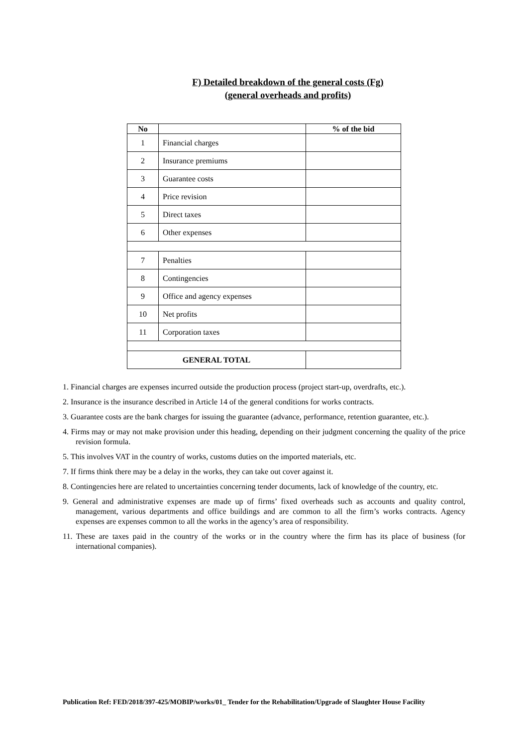F) Detailed breakdown of the general costs (Fg)
(general overheads and profits)
| No | | % of the bid |
| --- | --- | --- |
| 1 | Financial charges | |
| 2 | Insurance premiums | |
| 3 | Guarantee costs | |
| 4 | Price revision | |
| 5 | Direct taxes | |
| 6 | Other expenses | |
| 7 | Penalties | |
| 8 | Contingencies | |
| 9 | Office and agency expenses | |
| 10 | Net profits | |
| 11 | Corporation taxes | |
| GENERAL TOTAL | | |
1. Financial charges are expenses incurred outside the production process (project start-up, overdrafts, etc.).
2. Insurance is the insurance described in Article 14 of the general conditions for works contracts.
3. Guarantee costs are the bank charges for issuing the guarantee (advance, performance, retention guarantee, etc.).
4. Firms may or may not make provision under this heading, depending on their judgment concerning the quality of the price revision formula.
5. This involves VAT in the country of works, customs duties on the imported materials, etc.
7. If firms think there may be a delay in the works, they can take out cover against it.
8. Contingencies here are related to uncertainties concerning tender documents, lack of knowledge of the country, etc.
9. General and administrative expenses are made up of firms’ fixed overheads such as accounts and quality control, management, various departments and office buildings and are common to all the firm’s works contracts. Agency expenses are expenses common to all the works in the agency’s area of responsibility.
11. These are taxes paid in the country of the works or in the country where the firm has its place of business (for international companies).
Publication Ref: FED/2018/397-425/MOBIP/works/01_ Tender for the Rehabilitation/Upgrade of Slaughter House Facility